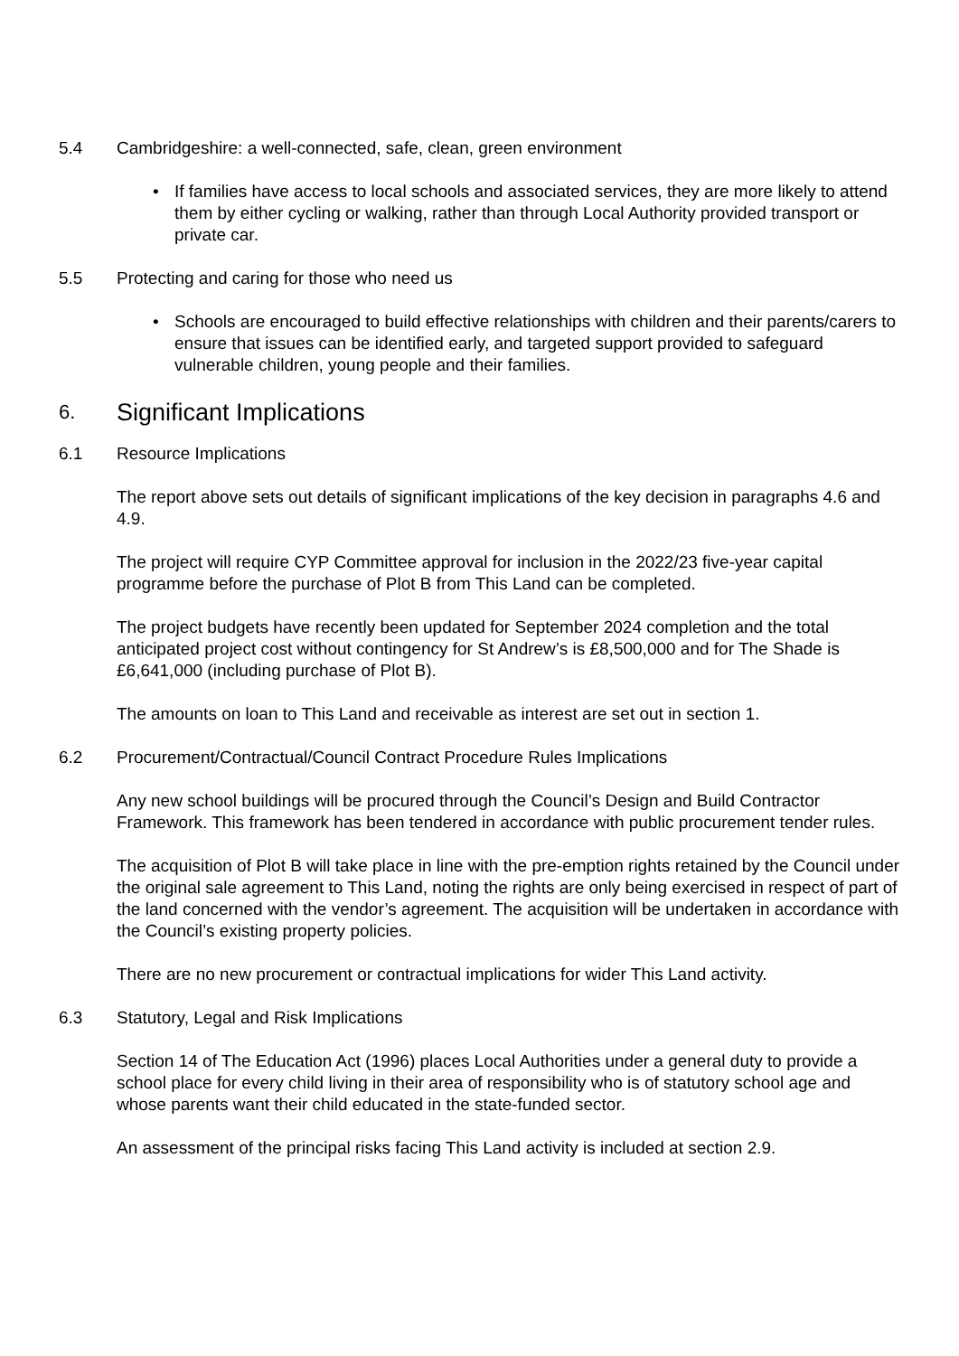5.4 Cambridgeshire: a well-connected, safe, clean, green environment
• If families have access to local schools and associated services, they are more likely to attend them by either cycling or walking, rather than through Local Authority provided transport or private car.
5.5 Protecting and caring for those who need us
• Schools are encouraged to build effective relationships with children and their parents/carers to ensure that issues can be identified early, and targeted support provided to safeguard vulnerable children, young people and their families.
6.
Significant Implications
6.1 Resource Implications
The report above sets out details of significant implications of the key decision in paragraphs 4.6 and 4.9.
The project will require CYP Committee approval for inclusion in the 2022/23 five-year capital programme before the purchase of Plot B from This Land can be completed.
The project budgets have recently been updated for September 2024 completion and the total anticipated project cost without contingency for St Andrew’s is £8,500,000 and for The Shade is £6,641,000 (including purchase of Plot B).
The amounts on loan to This Land and receivable as interest are set out in section 1.
6.2 Procurement/Contractual/Council Contract Procedure Rules Implications
Any new school buildings will be procured through the Council’s Design and Build Contractor Framework. This framework has been tendered in accordance with public procurement tender rules.
The acquisition of Plot B will take place in line with the pre-emption rights retained by the Council under the original sale agreement to This Land, noting the rights are only being exercised in respect of part of the land concerned with the vendor’s agreement. The acquisition will be undertaken in accordance with the Council’s existing property policies.
There are no new procurement or contractual implications for wider This Land activity.
6.3 Statutory, Legal and Risk Implications
Section 14 of The Education Act (1996) places Local Authorities under a general duty to provide a school place for every child living in their area of responsibility who is of statutory school age and whose parents want their child educated in the state-funded sector.
An assessment of the principal risks facing This Land activity is included at section 2.9.